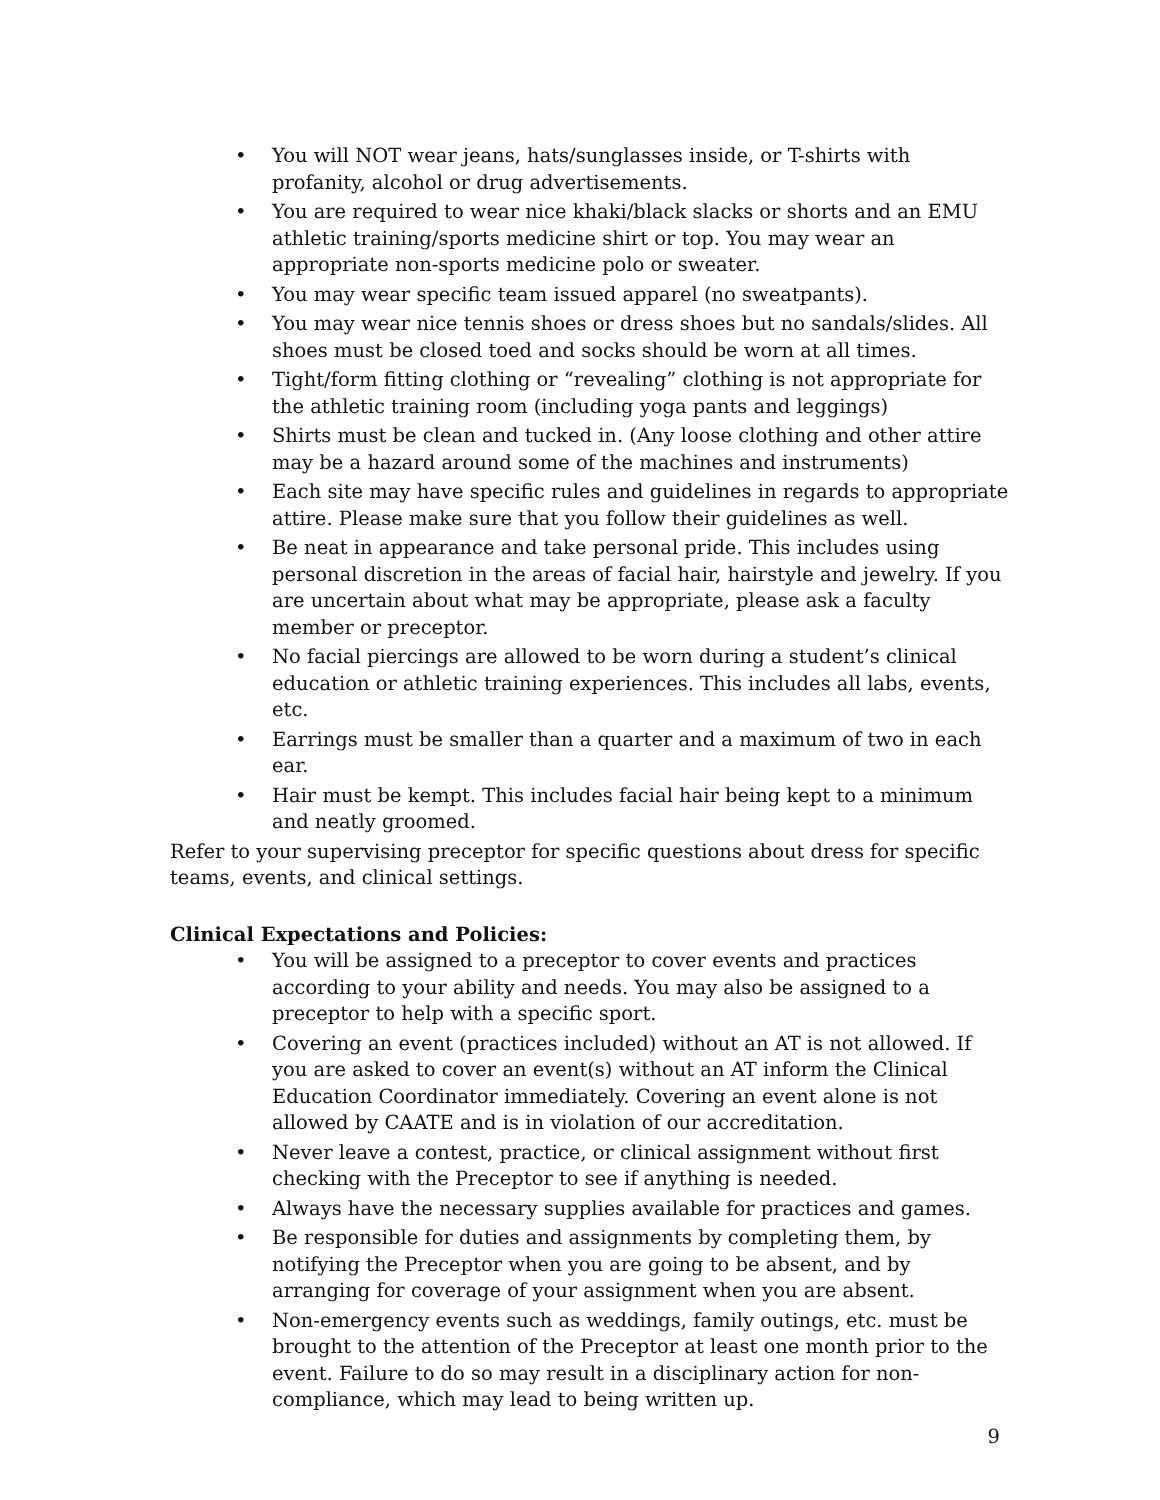• You will NOT wear jeans, hats/sunglasses inside, or T-shirts with profanity, alcohol or drug advertisements.
• You are required to wear nice khaki/black slacks or shorts and an EMU athletic training/sports medicine shirt or top. You may wear an appropriate non-sports medicine polo or sweater.
• You may wear specific team issued apparel (no sweatpants).
• You may wear nice tennis shoes or dress shoes but no sandals/slides. All shoes must be closed toed and socks should be worn at all times.
• Tight/form fitting clothing or “revealing” clothing is not appropriate for the athletic training room (including yoga pants and leggings)
• Shirts must be clean and tucked in. (Any loose clothing and other attire may be a hazard around some of the machines and instruments)
• Each site may have specific rules and guidelines in regards to appropriate attire. Please make sure that you follow their guidelines as well.
• Be neat in appearance and take personal pride. This includes using personal discretion in the areas of facial hair, hairstyle and jewelry. If you are uncertain about what may be appropriate, please ask a faculty member or preceptor.
• No facial piercings are allowed to be worn during a student’s clinical education or athletic training experiences. This includes all labs, events, etc.
• Earrings must be smaller than a quarter and a maximum of two in each ear.
• Hair must be kempt. This includes facial hair being kept to a minimum and neatly groomed.
Refer to your supervising preceptor for specific questions about dress for specific teams, events, and clinical settings.
Clinical Expectations and Policies:
• You will be assigned to a preceptor to cover events and practices according to your ability and needs. You may also be assigned to a preceptor to help with a specific sport.
• Covering an event (practices included) without an AT is not allowed. If you are asked to cover an event(s) without an AT inform the Clinical Education Coordinator immediately. Covering an event alone is not allowed by CAATE and is in violation of our accreditation.
• Never leave a contest, practice, or clinical assignment without first checking with the Preceptor to see if anything is needed.
• Always have the necessary supplies available for practices and games.
• Be responsible for duties and assignments by completing them, by notifying the Preceptor when you are going to be absent, and by arranging for coverage of your assignment when you are absent.
• Non-emergency events such as weddings, family outings, etc. must be brought to the attention of the Preceptor at least one month prior to the event. Failure to do so may result in a disciplinary action for non-compliance, which may lead to being written up.
9